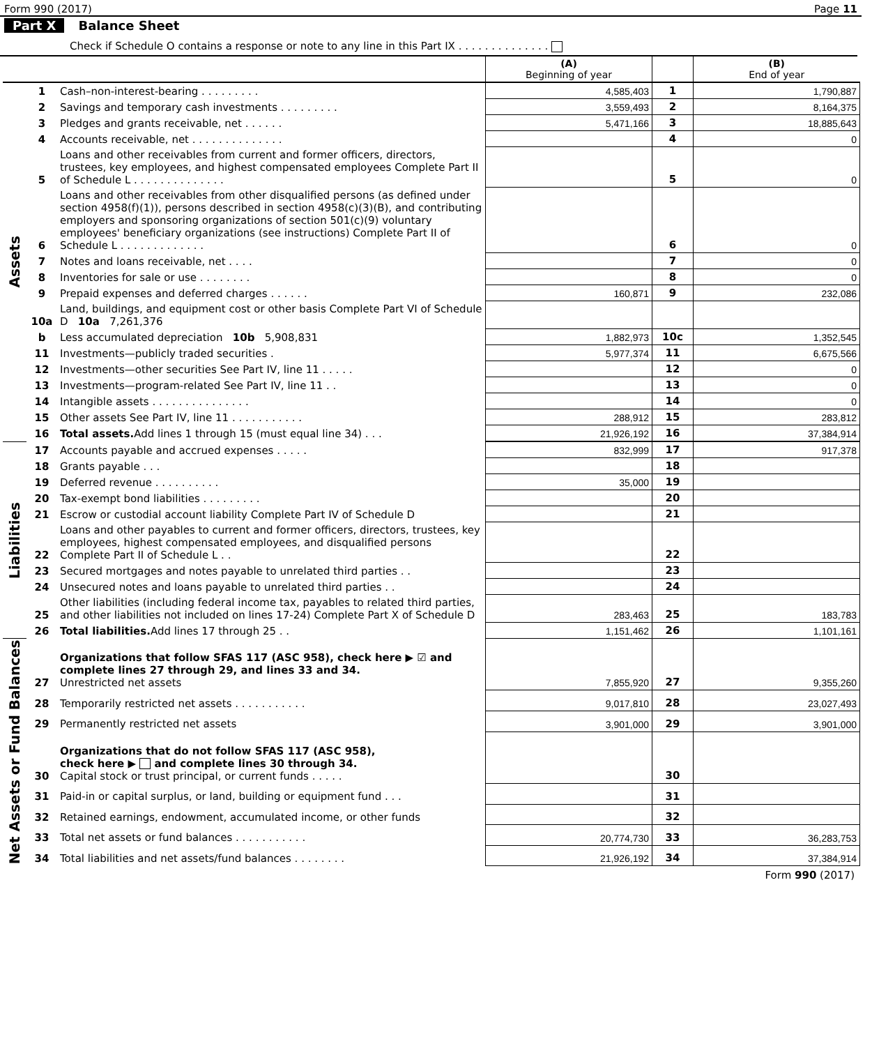Form 990 (2017) Page 11
Part X Balance Sheet
Check if Schedule O contains a response or note to any line in this Part IX . . . . . . . . . . . . . .
| | | | (A) Beginning of year | | (B) End of year |
| --- | --- | --- | --- | --- | --- |
| Assets | 1 | Cash–non-interest-bearing . . . . . . . . . | 4,585,403 | 1 | 1,790,887 |
| | 2 | Savings and temporary cash investments . . . . . . . . . | 3,559,493 | 2 | 8,164,375 |
| | 3 | Pledges and grants receivable, net . . . . . . | 5,471,166 | 3 | 18,885,643 |
| | 4 | Accounts receivable, net . . . . . . . . . . . . . . | | 4 | 0 |
| | 5 | Loans and other receivables from current and former officers, directors, trustees, key employees, and highest compensated employees Complete Part II of Schedule L . . . . . . . . . . . . . . | | 5 | 0 |
| | 6 | Loans and other receivables from other disqualified persons (as defined under section 4958(f)(1)), persons described in section 4958(c)(3)(B), and contributing employers and sponsoring organizations of section 501(c)(9) voluntary employees' beneficiary organizations (see instructions) Complete Part II of Schedule L . . . . . . . . . . . . . | | 6 | 0 |
| | 7 | Notes and loans receivable, net . . . . | | 7 | 0 |
| | 8 | Inventories for sale or use . . . . . . . . | | 8 | 0 |
| | 9 | Prepaid expenses and deferred charges . . . . . . | 160,871 | 9 | 232,086 |
| | 10a | Land, buildings, and equipment cost or other basis Complete Part VI of Schedule D 10a 7,261,376 | | | |
| | b | Less accumulated depreciation 10b 5,908,831 | 1,882,973 | 10c | 1,352,545 |
| | 11 | Investments—publicly traded securities . | 5,977,374 | 11 | 6,675,566 |
| | 12 | Investments—other securities See Part IV, line 11 . . . . . | | 12 | 0 |
| | 13 | Investments—program-related See Part IV, line 11 . . | | 13 | 0 |
| | 14 | Intangible assets . . . . . . . . . . . . . . . | | 14 | 0 |
| | 15 | Other assets See Part IV, line 11 . . . . . . . . . . . | 288,912 | 15 | 283,812 |
| | 16 | Total assets. Add lines 1 through 15 (must equal line 34) . . . | 21,926,192 | 16 | 37,384,914 |
| Liabilities | 17 | Accounts payable and accrued expenses . . . . . | 832,999 | 17 | 917,378 |
| | 18 | Grants payable . . . | | 18 | |
| | 19 | Deferred revenue . . . . . . . . . . | 35,000 | 19 | |
| | 20 | Tax-exempt bond liabilities . . . . . . . . . | | 20 | |
| | 21 | Escrow or custodial account liability Complete Part IV of Schedule D | | 21 | |
| | 22 | Loans and other payables to current and former officers, directors, trustees, key employees, highest compensated employees, and disqualified persons Complete Part II of Schedule L . . | | 22 | |
| | 23 | Secured mortgages and notes payable to unrelated third parties . . | | 23 | |
| | 24 | Unsecured notes and loans payable to unrelated third parties . . | | 24 | |
| | 25 | Other liabilities (including federal income tax, payables to related third parties, and other liabilities not included on lines 17-24) Complete Part X of Schedule D | 283,463 | 25 | 183,783 |
| | 26 | Total liabilities. Add lines 17 through 25 . . | 1,151,462 | 26 | 1,101,161 |
| Net Assets or Fund Balances | 27 | Organizations that follow SFAS 117 (ASC 958), check here ▶ ☑ and complete lines 27 through 29, and lines 33 and 34. Unrestricted net assets | 7,855,920 | 27 | 9,355,260 |
| | 28 | Temporarily restricted net assets . . . . . . . . . . . | 9,017,810 | 28 | 23,027,493 |
| | 29 | Permanently restricted net assets | 3,901,000 | 29 | 3,901,000 |
| | 30 | Organizations that do not follow SFAS 117 (ASC 958), check here ▶ and complete lines 30 through 34. Capital stock or trust principal, or current funds . . . . . | | 30 | |
| | 31 | Paid-in or capital surplus, or land, building or equipment fund . . . | | 31 | |
| | 32 | Retained earnings, endowment, accumulated income, or other funds | | 32 | |
| | 33 | Total net assets or fund balances . . . . . . . . . . . | 20,774,730 | 33 | 36,283,753 |
| | 34 | Total liabilities and net assets/fund balances . . . . . . . . | 21,926,192 | 34 | 37,384,914 |
Form 990 (2017)